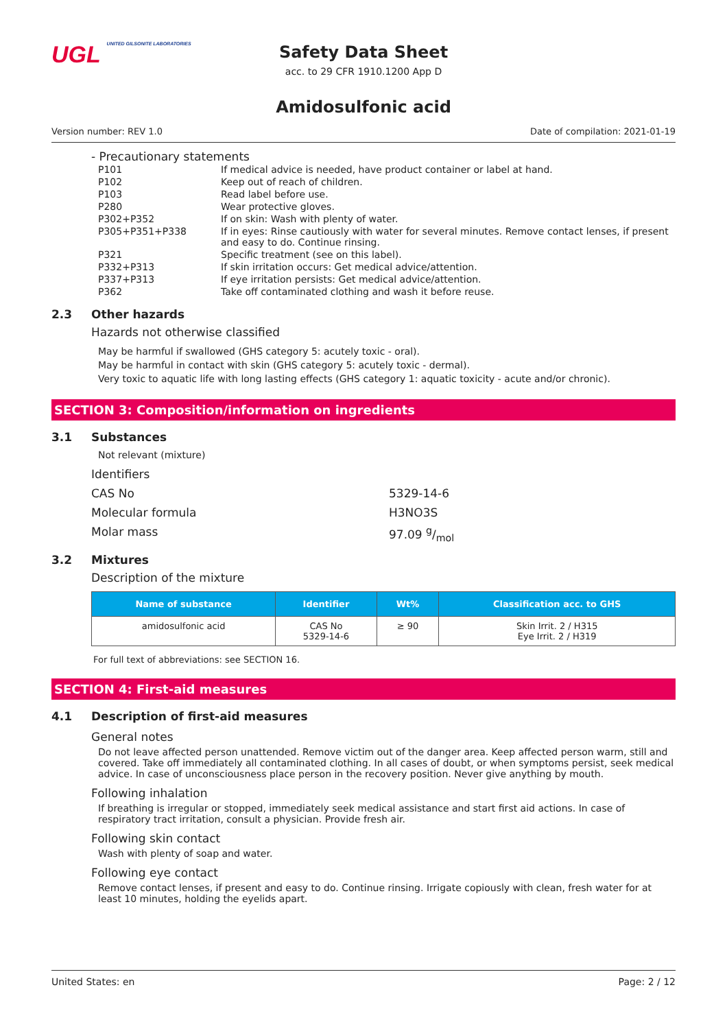UGL UNITED GILSONITE LABORATORIES
Safety Data Sheet
acc. to 29 CFR 1910.1200 App D
Amidosulfonic acid
Version number: REV 1.0 Date of compilation: 2021-01-19
- Precautionary statements
| P101 | If medical advice is needed, have product container or label at hand. |
| P102 | Keep out of reach of children. |
| P103 | Read label before use. |
| P280 | Wear protective gloves. |
| P302+P352 | If on skin: Wash with plenty of water. |
| P305+P351+P338 | If in eyes: Rinse cautiously with water for several minutes. Remove contact lenses, if present and easy to do. Continue rinsing. |
| P321 | Specific treatment (see on this label). |
| P332+P313 | If skin irritation occurs: Get medical advice/attention. |
| P337+P313 | If eye irritation persists: Get medical advice/attention. |
| P362 | Take off contaminated clothing and wash it before reuse. |
2.3 Other hazards
Hazards not otherwise classified
May be harmful if swallowed (GHS category 5: acutely toxic - oral).
May be harmful in contact with skin (GHS category 5: acutely toxic - dermal).
Very toxic to aquatic life with long lasting effects (GHS category 1: aquatic toxicity - acute and/or chronic).
SECTION 3: Composition/information on ingredients
3.1 Substances
Not relevant (mixture)
Identifiers
CAS No 5329-14-6
Molecular formula H3NO3S
Molar mass 97.09 g/mol
3.2 Mixtures
Description of the mixture
| Name of substance | Identifier | Wt% | Classification acc. to GHS |
| --- | --- | --- | --- |
| amidosulfonic acid | CAS No 5329-14-6 | ≥ 90 | Skin Irrit. 2 / H315 Eye Irrit. 2 / H319 |
For full text of abbreviations: see SECTION 16.
SECTION 4: First-aid measures
4.1 Description of first-aid measures
General notes
Do not leave affected person unattended. Remove victim out of the danger area. Keep affected person warm, still and covered. Take off immediately all contaminated clothing. In all cases of doubt, or when symptoms persist, seek medical advice. In case of unconsciousness place person in the recovery position. Never give anything by mouth.
Following inhalation
If breathing is irregular or stopped, immediately seek medical assistance and start first aid actions. In case of respiratory tract irritation, consult a physician. Provide fresh air.
Following skin contact
Wash with plenty of soap and water.
Following eye contact
Remove contact lenses, if present and easy to do. Continue rinsing. Irrigate copiously with clean, fresh water for at least 10 minutes, holding the eyelids apart.
United States: en Page: 2 / 12